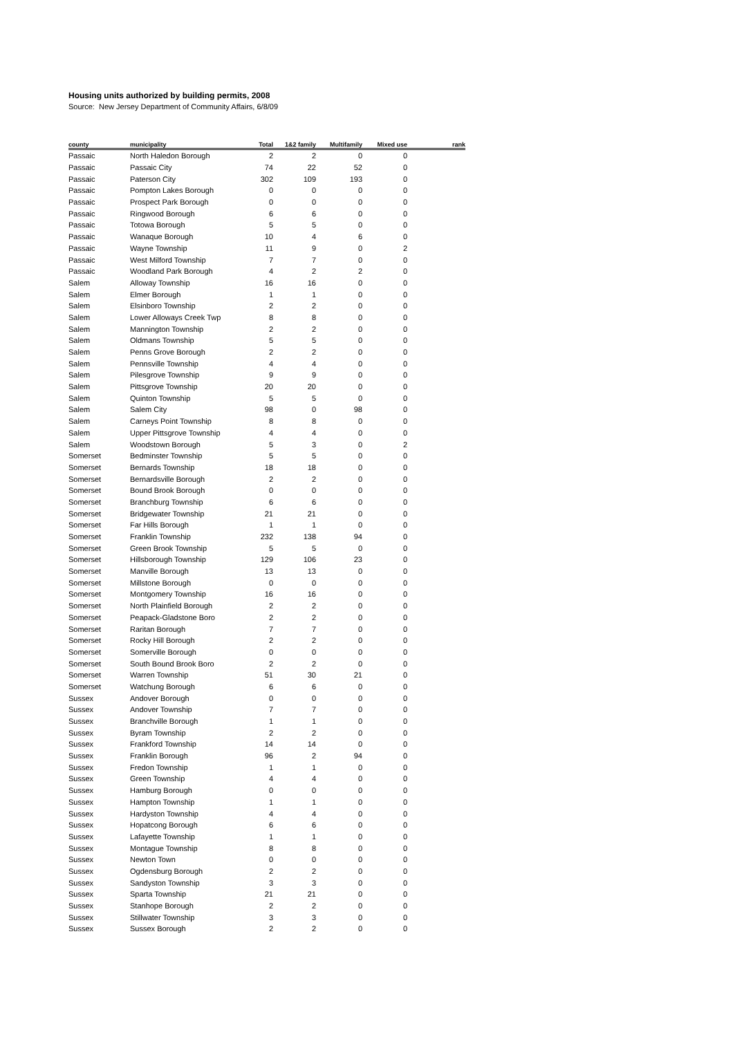Housing units authorized by building permits, 2008
Source: New Jersey Department of Community Affairs, 6/8/09
| county | municipality | Total | 1&2 family | Multifamily | Mixed use | rank |
| --- | --- | --- | --- | --- | --- | --- |
| Passaic | North Haledon Borough | 2 | 2 | 0 | 0 | |
| Passaic | Passaic City | 74 | 22 | 52 | 0 | |
| Passaic | Paterson City | 302 | 109 | 193 | 0 | |
| Passaic | Pompton Lakes Borough | 0 | 0 | 0 | 0 | |
| Passaic | Prospect Park Borough | 0 | 0 | 0 | 0 | |
| Passaic | Ringwood Borough | 6 | 6 | 0 | 0 | |
| Passaic | Totowa Borough | 5 | 5 | 0 | 0 | |
| Passaic | Wanaque Borough | 10 | 4 | 6 | 0 | |
| Passaic | Wayne Township | 11 | 9 | 0 | 2 | |
| Passaic | West Milford Township | 7 | 7 | 0 | 0 | |
| Passaic | Woodland Park Borough | 4 | 2 | 2 | 0 | |
| Salem | Alloway Township | 16 | 16 | 0 | 0 | |
| Salem | Elmer Borough | 1 | 1 | 0 | 0 | |
| Salem | Elsinboro Township | 2 | 2 | 0 | 0 | |
| Salem | Lower Alloways Creek Twp | 8 | 8 | 0 | 0 | |
| Salem | Mannington Township | 2 | 2 | 0 | 0 | |
| Salem | Oldmans Township | 5 | 5 | 0 | 0 | |
| Salem | Penns Grove Borough | 2 | 2 | 0 | 0 | |
| Salem | Pennsville Township | 4 | 4 | 0 | 0 | |
| Salem | Pilesgrove Township | 9 | 9 | 0 | 0 | |
| Salem | Pittsgrove Township | 20 | 20 | 0 | 0 | |
| Salem | Quinton Township | 5 | 5 | 0 | 0 | |
| Salem | Salem City | 98 | 0 | 98 | 0 | |
| Salem | Carneys Point Township | 8 | 8 | 0 | 0 | |
| Salem | Upper Pittsgrove Township | 4 | 4 | 0 | 0 | |
| Salem | Woodstown Borough | 5 | 3 | 0 | 2 | |
| Somerset | Bedminster Township | 5 | 5 | 0 | 0 | |
| Somerset | Bernards Township | 18 | 18 | 0 | 0 | |
| Somerset | Bernardsville Borough | 2 | 2 | 0 | 0 | |
| Somerset | Bound Brook Borough | 0 | 0 | 0 | 0 | |
| Somerset | Branchburg Township | 6 | 6 | 0 | 0 | |
| Somerset | Bridgewater Township | 21 | 21 | 0 | 0 | |
| Somerset | Far Hills Borough | 1 | 1 | 0 | 0 | |
| Somerset | Franklin Township | 232 | 138 | 94 | 0 | |
| Somerset | Green Brook Township | 5 | 5 | 0 | 0 | |
| Somerset | Hillsborough Township | 129 | 106 | 23 | 0 | |
| Somerset | Manville Borough | 13 | 13 | 0 | 0 | |
| Somerset | Millstone Borough | 0 | 0 | 0 | 0 | |
| Somerset | Montgomery Township | 16 | 16 | 0 | 0 | |
| Somerset | North Plainfield Borough | 2 | 2 | 0 | 0 | |
| Somerset | Peapack-Gladstone Boro | 2 | 2 | 0 | 0 | |
| Somerset | Raritan Borough | 7 | 7 | 0 | 0 | |
| Somerset | Rocky Hill Borough | 2 | 2 | 0 | 0 | |
| Somerset | Somerville Borough | 0 | 0 | 0 | 0 | |
| Somerset | South Bound Brook Boro | 2 | 2 | 0 | 0 | |
| Somerset | Warren Township | 51 | 30 | 21 | 0 | |
| Somerset | Watchung Borough | 6 | 6 | 0 | 0 | |
| Sussex | Andover Borough | 0 | 0 | 0 | 0 | |
| Sussex | Andover Township | 7 | 7 | 0 | 0 | |
| Sussex | Branchville Borough | 1 | 1 | 0 | 0 | |
| Sussex | Byram Township | 2 | 2 | 0 | 0 | |
| Sussex | Frankford Township | 14 | 14 | 0 | 0 | |
| Sussex | Franklin Borough | 96 | 2 | 94 | 0 | |
| Sussex | Fredon Township | 1 | 1 | 0 | 0 | |
| Sussex | Green Township | 4 | 4 | 0 | 0 | |
| Sussex | Hamburg Borough | 0 | 0 | 0 | 0 | |
| Sussex | Hampton Township | 1 | 1 | 0 | 0 | |
| Sussex | Hardyston Township | 4 | 4 | 0 | 0 | |
| Sussex | Hopatcong Borough | 6 | 6 | 0 | 0 | |
| Sussex | Lafayette Township | 1 | 1 | 0 | 0 | |
| Sussex | Montague Township | 8 | 8 | 0 | 0 | |
| Sussex | Newton Town | 0 | 0 | 0 | 0 | |
| Sussex | Ogdensburg Borough | 2 | 2 | 0 | 0 | |
| Sussex | Sandyston Township | 3 | 3 | 0 | 0 | |
| Sussex | Sparta Township | 21 | 21 | 0 | 0 | |
| Sussex | Stanhope Borough | 2 | 2 | 0 | 0 | |
| Sussex | Stillwater Township | 3 | 3 | 0 | 0 | |
| Sussex | Sussex Borough | 2 | 2 | 0 | 0 | |